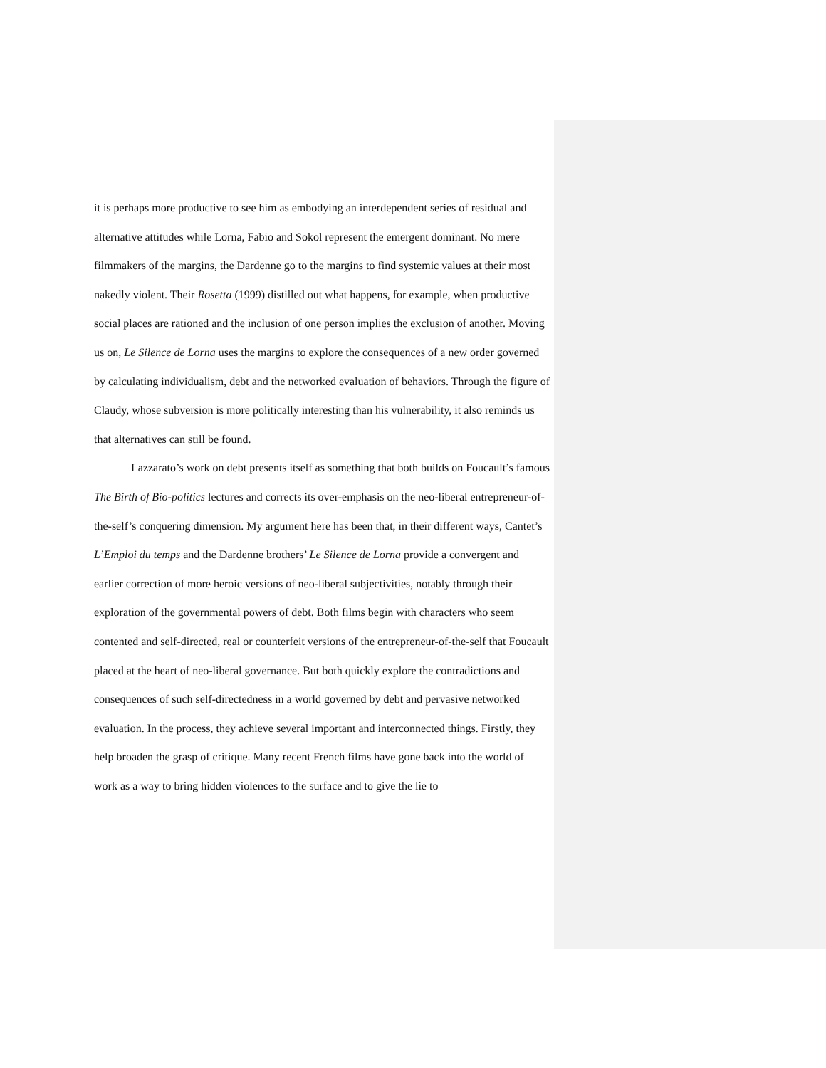it is perhaps more productive to see him as embodying an interdependent series of residual and alternative attitudes while Lorna, Fabio and Sokol represent the emergent dominant. No mere filmmakers of the margins, the Dardenne go to the margins to find systemic values at their most nakedly violent. Their Rosetta (1999) distilled out what happens, for example, when productive social places are rationed and the inclusion of one person implies the exclusion of another. Moving us on, Le Silence de Lorna uses the margins to explore the consequences of a new order governed by calculating individualism, debt and the networked evaluation of behaviors. Through the figure of Claudy, whose subversion is more politically interesting than his vulnerability, it also reminds us that alternatives can still be found.
Lazzarato’s work on debt presents itself as something that both builds on Foucault’s famous The Birth of Bio-politics lectures and corrects its over-emphasis on the neo-liberal entrepreneur-of-the-self’s conquering dimension. My argument here has been that, in their different ways, Cantet’s L’Emploi du temps and the Dardenne brothers’ Le Silence de Lorna provide a convergent and earlier correction of more heroic versions of neo-liberal subjectivities, notably through their exploration of the governmental powers of debt. Both films begin with characters who seem contented and self-directed, real or counterfeit versions of the entrepreneur-of-the-self that Foucault placed at the heart of neo-liberal governance. But both quickly explore the contradictions and consequences of such self-directedness in a world governed by debt and pervasive networked evaluation. In the process, they achieve several important and interconnected things. Firstly, they help broaden the grasp of critique. Many recent French films have gone back into the world of work as a way to bring hidden violences to the surface and to give the lie to